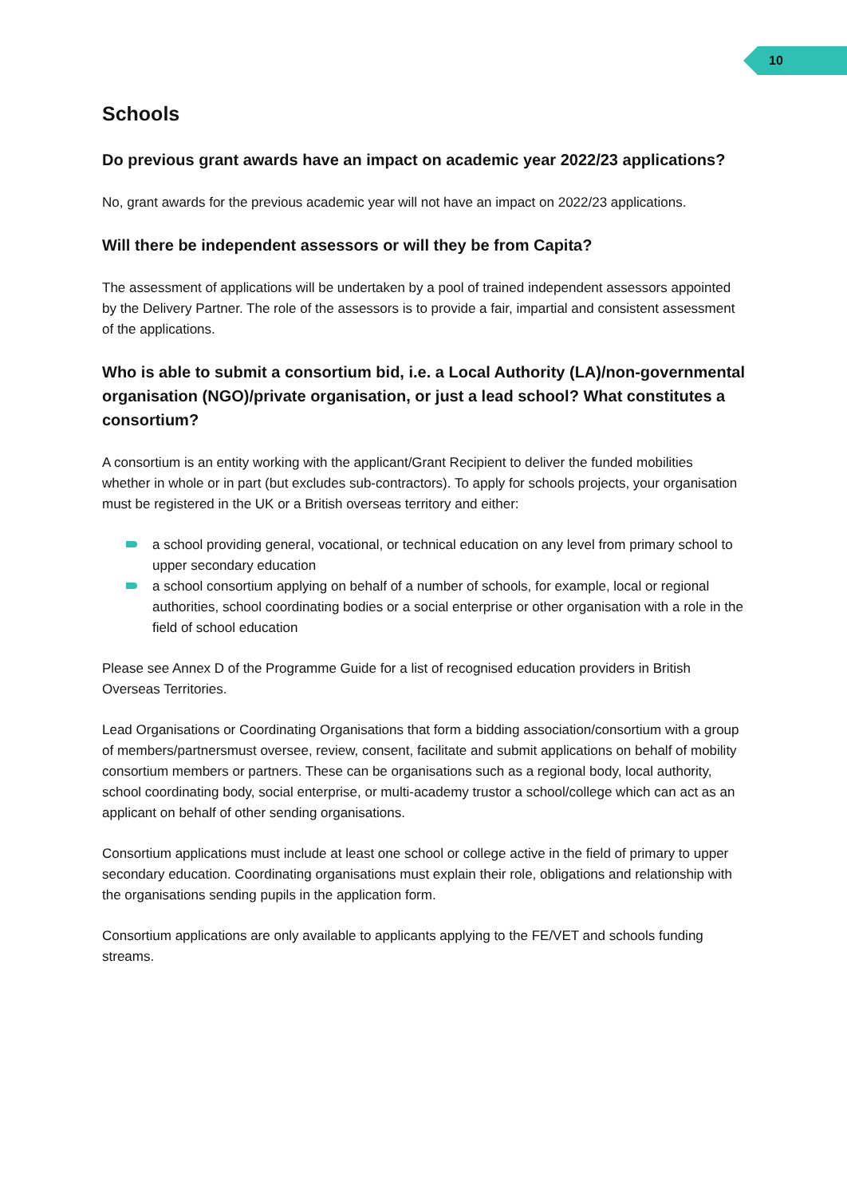10
Schools
Do previous grant awards have an impact on academic year 2022/23 applications?
No, grant awards for the previous academic year will not have an impact on 2022/23 applications.
Will there be independent assessors or will they be from Capita?
The assessment of applications will be undertaken by a pool of trained independent assessors appointed by the Delivery Partner. The role of the assessors is to provide a fair, impartial and consistent assessment of the applications.
Who is able to submit a consortium bid, i.e. a Local Authority (LA)/non-governmental organisation (NGO)/private organisation, or just a lead school? What constitutes a consortium?
A consortium is an entity working with the applicant/Grant Recipient to deliver the funded mobilities whether in whole or in part (but excludes sub-contractors). To apply for schools projects, your organisation must be registered in the UK or a British overseas territory and either:
a school providing general, vocational, or technical education on any level from primary school to upper secondary education
a school consortium applying on behalf of a number of schools, for example, local or regional authorities, school coordinating bodies or a social enterprise or other organisation with a role in the field of school education
Please see Annex D of the Programme Guide for a list of recognised education providers in British Overseas Territories.
Lead Organisations or Coordinating Organisations that form a bidding association/consortium with a group of members/partnersmust oversee, review, consent, facilitate and submit applications on behalf of mobility consortium members or partners. These can be organisations such as a regional body, local authority, school coordinating body, social enterprise, or multi-academy trustor a school/college which can act as an applicant on behalf of other sending organisations.
Consortium applications must include at least one school or college active in the field of primary to upper secondary education. Coordinating organisations must explain their role, obligations and relationship with the organisations sending pupils in the application form.
Consortium applications are only available to applicants applying to the FE/VET and schools funding streams.